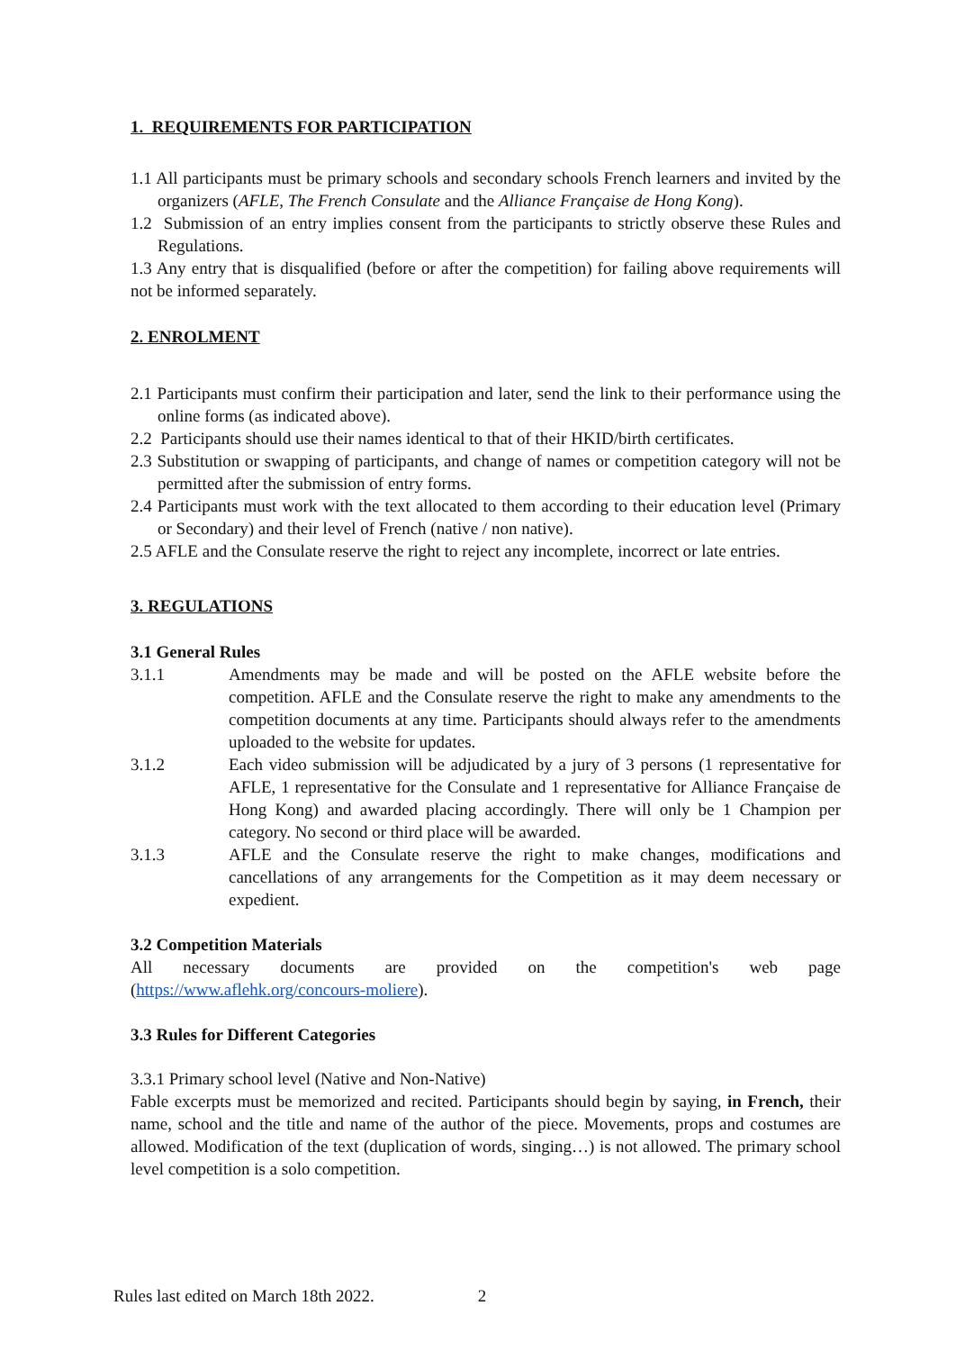1. REQUIREMENTS FOR PARTICIPATION
1.1 All participants must be primary schools and secondary schools French learners and invited by the organizers (AFLE, The French Consulate and the Alliance Française de Hong Kong).
1.2 Submission of an entry implies consent from the participants to strictly observe these Rules and Regulations.
1.3 Any entry that is disqualified (before or after the competition) for failing above requirements will not be informed separately.
2. ENROLMENT
2.1 Participants must confirm their participation and later, send the link to their performance using the online forms (as indicated above).
2.2 Participants should use their names identical to that of their HKID/birth certificates.
2.3 Substitution or swapping of participants, and change of names or competition category will not be permitted after the submission of entry forms.
2.4 Participants must work with the text allocated to them according to their education level (Primary or Secondary) and their level of French (native / non native).
2.5 AFLE and the Consulate reserve the right to reject any incomplete, incorrect or late entries.
3. REGULATIONS
3.1 General Rules
3.1.1 Amendments may be made and will be posted on the AFLE website before the competition. AFLE and the Consulate reserve the right to make any amendments to the competition documents at any time. Participants should always refer to the amendments uploaded to the website for updates.
3.1.2 Each video submission will be adjudicated by a jury of 3 persons (1 representative for AFLE, 1 representative for the Consulate and 1 representative for Alliance Française de Hong Kong) and awarded placing accordingly. There will only be 1 Champion per category. No second or third place will be awarded.
3.1.3 AFLE and the Consulate reserve the right to make changes, modifications and cancellations of any arrangements for the Competition as it may deem necessary or expedient.
3.2 Competition Materials
All necessary documents are provided on the competition's web page
(https://www.aflehk.org/concours-moliere).
3.3 Rules for Different Categories
3.3.1 Primary school level (Native and Non-Native)
Fable excerpts must be memorized and recited. Participants should begin by saying, in French, their name, school and the title and name of the author of the piece. Movements, props and costumes are allowed. Modification of the text (duplication of words, singing…) is not allowed. The primary school level competition is a solo competition.
Rules last edited on March 18th 2022. 2